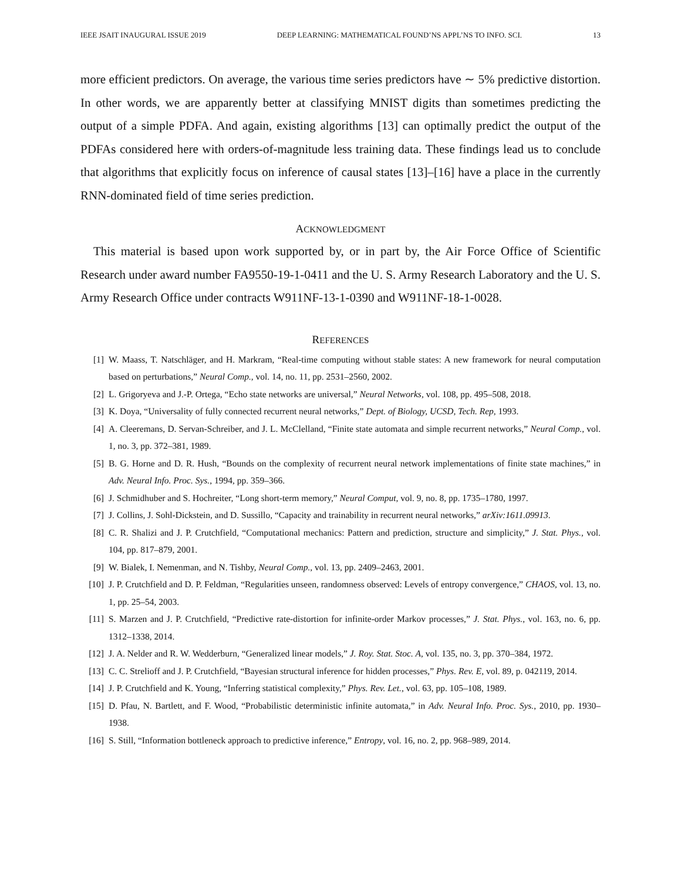IEEE JSAIT INAUGURAL ISSUE 2019 DEEP LEARNING: MATHEMATICAL FOUND’NS APPL’NS TO INFO. SCI. 13
more efficient predictors. On average, the various time series predictors have ∼ 5% predictive distortion. In other words, we are apparently better at classifying MNIST digits than sometimes predicting the output of a simple PDFA. And again, existing algorithms [13] can optimally predict the output of the PDFAs considered here with orders-of-magnitude less training data. These findings lead us to conclude that algorithms that explicitly focus on inference of causal states [13]–[16] have a place in the currently RNN-dominated field of time series prediction.
ACKNOWLEDGMENT
This material is based upon work supported by, or in part by, the Air Force Office of Scientific Research under award number FA9550-19-1-0411 and the U. S. Army Research Laboratory and the U. S. Army Research Office under contracts W911NF-13-1-0390 and W911NF-18-1-0028.
REFERENCES
[1] W. Maass, T. Natschläger, and H. Markram, “Real-time computing without stable states: A new framework for neural computation based on perturbations,” Neural Comp., vol. 14, no. 11, pp. 2531–2560, 2002.
[2] L. Grigoryeva and J.-P. Ortega, “Echo state networks are universal,” Neural Networks, vol. 108, pp. 495–508, 2018.
[3] K. Doya, “Universality of fully connected recurrent neural networks,” Dept. of Biology, UCSD, Tech. Rep, 1993.
[4] A. Cleeremans, D. Servan-Schreiber, and J. L. McClelland, “Finite state automata and simple recurrent networks,” Neural Comp., vol. 1, no. 3, pp. 372–381, 1989.
[5] B. G. Horne and D. R. Hush, “Bounds on the complexity of recurrent neural network implementations of finite state machines,” in Adv. Neural Info. Proc. Sys., 1994, pp. 359–366.
[6] J. Schmidhuber and S. Hochreiter, “Long short-term memory,” Neural Comput, vol. 9, no. 8, pp. 1735–1780, 1997.
[7] J. Collins, J. Sohl-Dickstein, and D. Sussillo, “Capacity and trainability in recurrent neural networks,” arXiv:1611.09913.
[8] C. R. Shalizi and J. P. Crutchfield, “Computational mechanics: Pattern and prediction, structure and simplicity,” J. Stat. Phys., vol. 104, pp. 817–879, 2001.
[9] W. Bialek, I. Nemenman, and N. Tishby, Neural Comp., vol. 13, pp. 2409–2463, 2001.
[10] J. P. Crutchfield and D. P. Feldman, “Regularities unseen, randomness observed: Levels of entropy convergence,” CHAOS, vol. 13, no. 1, pp. 25–54, 2003.
[11] S. Marzen and J. P. Crutchfield, “Predictive rate-distortion for infinite-order Markov processes,” J. Stat. Phys., vol. 163, no. 6, pp. 1312–1338, 2014.
[12] J. A. Nelder and R. W. Wedderburn, “Generalized linear models,” J. Roy. Stat. Stoc. A, vol. 135, no. 3, pp. 370–384, 1972.
[13] C. C. Strelioff and J. P. Crutchfield, “Bayesian structural inference for hidden processes,” Phys. Rev. E, vol. 89, p. 042119, 2014.
[14] J. P. Crutchfield and K. Young, “Inferring statistical complexity,” Phys. Rev. Let., vol. 63, pp. 105–108, 1989.
[15] D. Pfau, N. Bartlett, and F. Wood, “Probabilistic deterministic infinite automata,” in Adv. Neural Info. Proc. Sys., 2010, pp. 1930–1938.
[16] S. Still, “Information bottleneck approach to predictive inference,” Entropy, vol. 16, no. 2, pp. 968–989, 2014.